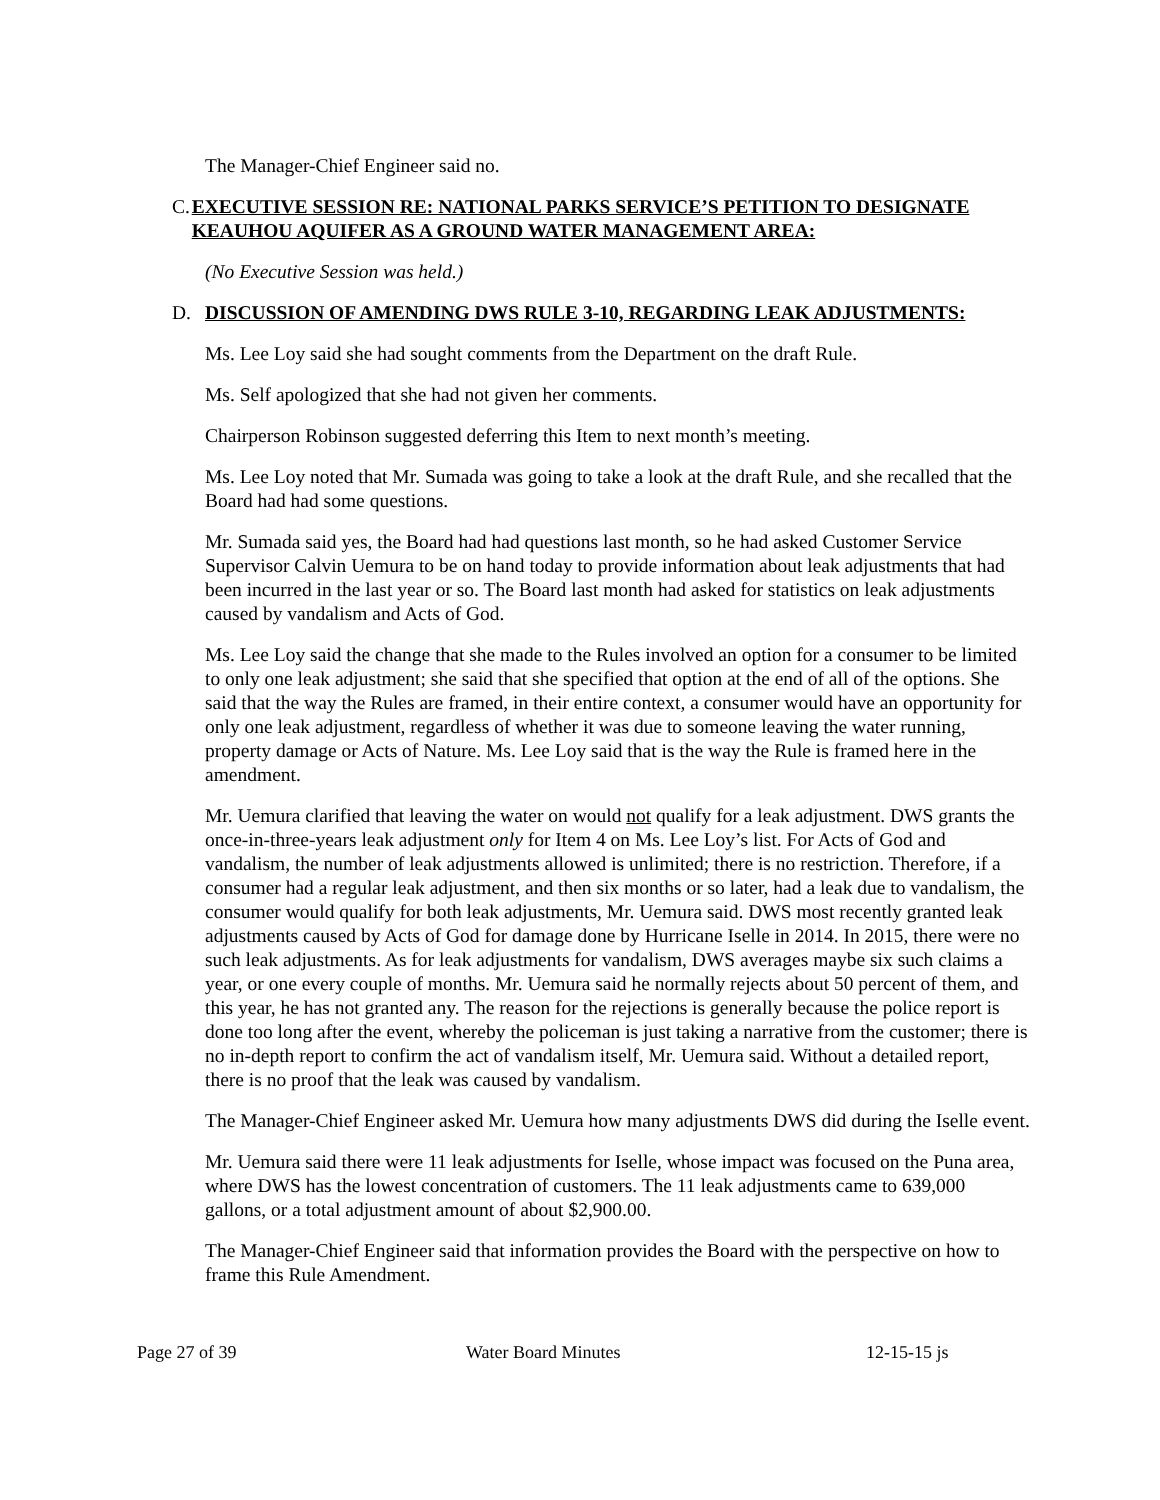The Manager-Chief Engineer said no.
C. EXECUTIVE SESSION RE: NATIONAL PARKS SERVICE’S PETITION TO DESIGNATE KEAUHOU AQUIFER AS A GROUND WATER MANAGEMENT AREA:
(No Executive Session was held.)
D. DISCUSSION OF AMENDING DWS RULE 3-10, REGARDING LEAK ADJUSTMENTS:
Ms. Lee Loy said she had sought comments from the Department on the draft Rule.
Ms. Self apologized that she had not given her comments.
Chairperson Robinson suggested deferring this Item to next month’s meeting.
Ms. Lee Loy noted that Mr. Sumada was going to take a look at the draft Rule, and she recalled that the Board had had some questions.
Mr. Sumada said yes, the Board had had questions last month, so he had asked Customer Service Supervisor Calvin Uemura to be on hand today to provide information about leak adjustments that had been incurred in the last year or so. The Board last month had asked for statistics on leak adjustments caused by vandalism and Acts of God.
Ms. Lee Loy said the change that she made to the Rules involved an option for a consumer to be limited to only one leak adjustment; she said that she specified that option at the end of all of the options. She said that the way the Rules are framed, in their entire context, a consumer would have an opportunity for only one leak adjustment, regardless of whether it was due to someone leaving the water running, property damage or Acts of Nature. Ms. Lee Loy said that is the way the Rule is framed here in the amendment.
Mr. Uemura clarified that leaving the water on would not qualify for a leak adjustment. DWS grants the once-in-three-years leak adjustment only for Item 4 on Ms. Lee Loy’s list. For Acts of God and vandalism, the number of leak adjustments allowed is unlimited; there is no restriction. Therefore, if a consumer had a regular leak adjustment, and then six months or so later, had a leak due to vandalism, the consumer would qualify for both leak adjustments, Mr. Uemura said. DWS most recently granted leak adjustments caused by Acts of God for damage done by Hurricane Iselle in 2014. In 2015, there were no such leak adjustments. As for leak adjustments for vandalism, DWS averages maybe six such claims a year, or one every couple of months. Mr. Uemura said he normally rejects about 50 percent of them, and this year, he has not granted any. The reason for the rejections is generally because the police report is done too long after the event, whereby the policeman is just taking a narrative from the customer; there is no in-depth report to confirm the act of vandalism itself, Mr. Uemura said. Without a detailed report, there is no proof that the leak was caused by vandalism.
The Manager-Chief Engineer asked Mr. Uemura how many adjustments DWS did during the Iselle event.
Mr. Uemura said there were 11 leak adjustments for Iselle, whose impact was focused on the Puna area, where DWS has the lowest concentration of customers. The 11 leak adjustments came to 639,000 gallons, or a total adjustment amount of about $2,900.00.
The Manager-Chief Engineer said that information provides the Board with the perspective on how to frame this Rule Amendment.
Page 27 of 39 Water Board Minutes 12-15-15 js